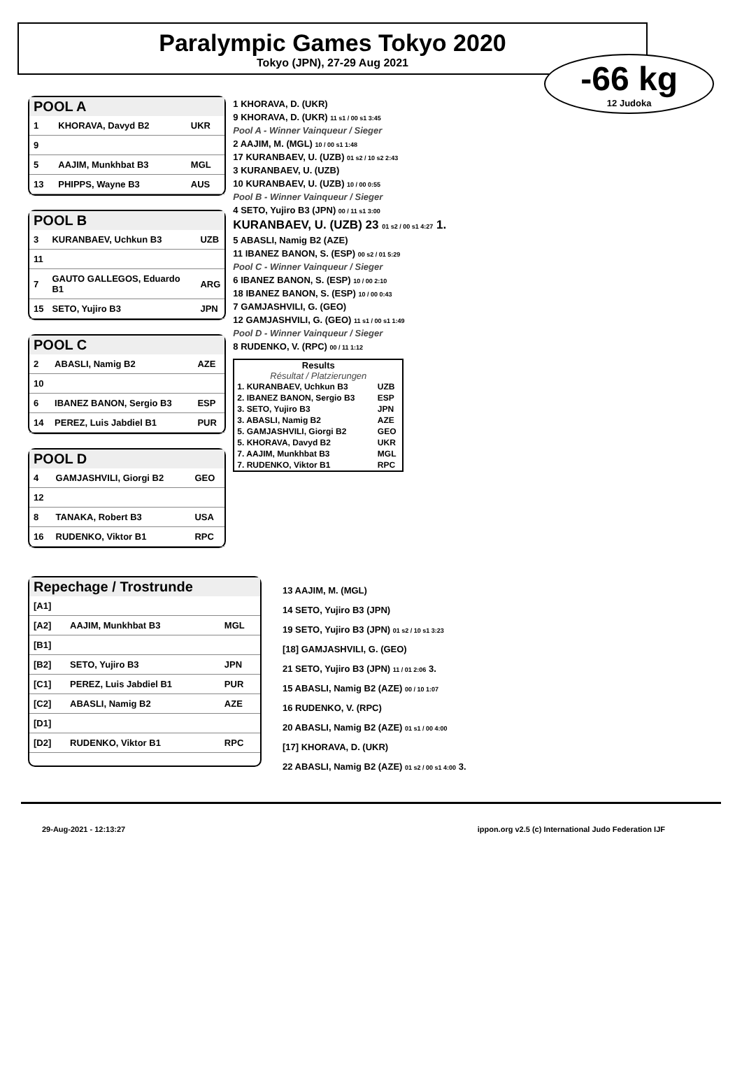Paralympic Games Tokyo 2020
Tokyo (JPN), 27-29 Aug 2021
-66 kg
12 Judoka
POOL A
| 1 | KHORAVA, Davyd B2 | UKR |
| 9 | | |
| 5 | AAJIM, Munkhbat B3 | MGL |
| 13 | PHIPPS, Wayne B3 | AUS |
POOL B
| 3 | KURANBAEV, Uchkun B3 | UZB |
| 11 | | |
| 7 | GAUTO GALLEGOS, Eduardo B1 | ARG |
| 15 | SETO, Yujiro B3 | JPN |
POOL C
| 2 | ABASLI, Namig B2 | AZE |
| 10 | | |
| 6 | IBANEZ BANON, Sergio B3 | ESP |
| 14 | PEREZ, Luis Jabdiel B1 | PUR |
POOL D
| 4 | GAMJASHVILI, Giorgi B2 | GEO |
| 12 | | |
| 8 | TANAKA, Robert B3 | USA |
| 16 | RUDENKO, Viktor B1 | RPC |
1 KHORAVA, D. (UKR)
9 KHORAVA, D. (UKR) 11 s1 / 00 s1 3:45
Pool A - Winner Vainqueur / Sieger
2 AAJIM, M. (MGL) 10 / 00 s1 1:48
17 KURANBAEV, U. (UZB) 01 s2 / 10 s2 2:43
3 KURANBAEV, U. (UZB)
10 KURANBAEV, U. (UZB) 10 / 00 0:55
Pool B - Winner Vainqueur / Sieger
4 SETO, Yujiro B3 (JPN) 00 / 11 s1 3:00
KURANBAEV, U. (UZB) 23 01 s2 / 00 s1 4:27 1.
5 ABASLI, Namig B2 (AZE)
11 IBANEZ BANON, S. (ESP) 00 s2 / 01 5:29
Pool C - Winner Vainqueur / Sieger
6 IBANEZ BANON, S. (ESP) 10 / 00 2:10
18 IBANEZ BANON, S. (ESP) 10 / 00 0:43
7 GAMJASHVILI, G. (GEO)
12 GAMJASHVILI, G. (GEO) 11 s1 / 00 s1 1:49
Pool D - Winner Vainqueur / Sieger
8 RUDENKO, V. (RPC) 00 / 11 1:12
Results
Résultat / Platzierungen
| 1. KURANBAEV, Uchkun B3 | UZB |
| 2. IBANEZ BANON, Sergio B3 | ESP |
| 3. SETO, Yujiro B3 | JPN |
| 3. ABASLI, Namig B2 | AZE |
| 5. GAMJASHVILI, Giorgi B2 | GEO |
| 5. KHORAVA, Davyd B2 | UKR |
| 7. AAJIM, Munkhbat B3 | MGL |
| 7. RUDENKO, Viktor B1 | RPC |
Repechage / Trostrunde
| [A1] | | |
| [A2] | AAJIM, Munkhbat B3 | MGL |
| [B1] | | |
| [B2] | SETO, Yujiro B3 | JPN |
| [C1] | PEREZ, Luis Jabdiel B1 | PUR |
| [C2] | ABASLI, Namig B2 | AZE |
| [D1] | | |
| [D2] | RUDENKO, Viktor B1 | RPC |
13 AAJIM, M. (MGL)
14 SETO, Yujiro B3 (JPN)
19 SETO, Yujiro B3 (JPN) 01 s2 / 10 s1 3:23
[18] GAMJASHVILI, G. (GEO)
21 SETO, Yujiro B3 (JPN) 11 / 01 2:06 3.
15 ABASLI, Namig B2 (AZE) 00 / 10 1:07
16 RUDENKO, V. (RPC)
20 ABASLI, Namig B2 (AZE) 01 s1 / 00 4:00
[17] KHORAVA, D. (UKR)
22 ABASLI, Namig B2 (AZE) 01 s2 / 00 s1 4:00 3.
29-Aug-2021 - 12:13:27 ippon.org v2.5 (c) International Judo Federation IJF